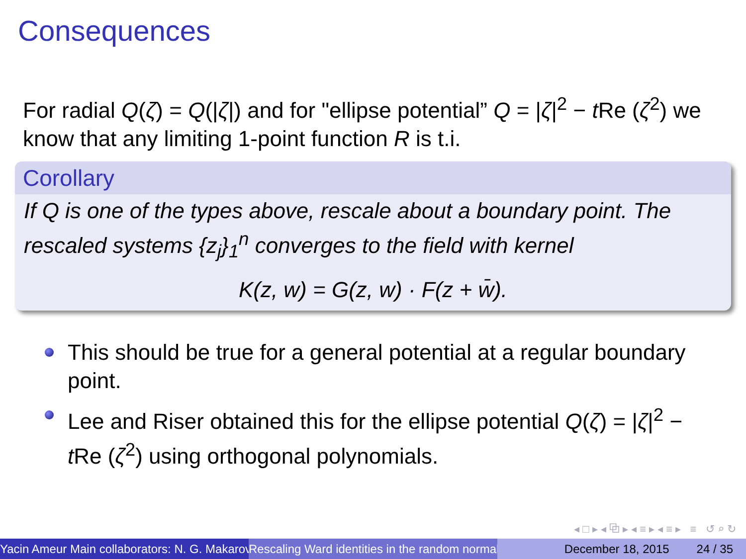Consequences
For radial Q(ζ) = Q(|ζ|) and for "ellipse potential” Q = |ζ|<sup>2</sup> − t Re (ζ<sup>2</sup>) we know that any limiting 1-point function R is t.i.
Corollary
If Q is one of the types above, rescale about a boundary point. The rescaled systems {z<sub>j</sub>}<sub>1</sub><sup>n</sup> converges to the field with kernel
K(z, w) = G(z, w) · F(z + w̄).
This should be true for a general potential at a regular boundary point.
Lee and Riser obtained this for the ellipse potential Q(ζ) = |ζ|<sup>2</sup> − t Re (ζ<sup>2</sup>) using orthogonal polynomials.
◂ □ ▸ ◂ ⧉ ▸ ◂ ≡ ▸ ◂ ≡ ▸ ≡ ↺ ⌕ ↻
Yacin Ameur Main collaborators: N. G. Makarov Rescaling Ward identities in the random normal December 18, 2015 24 / 35